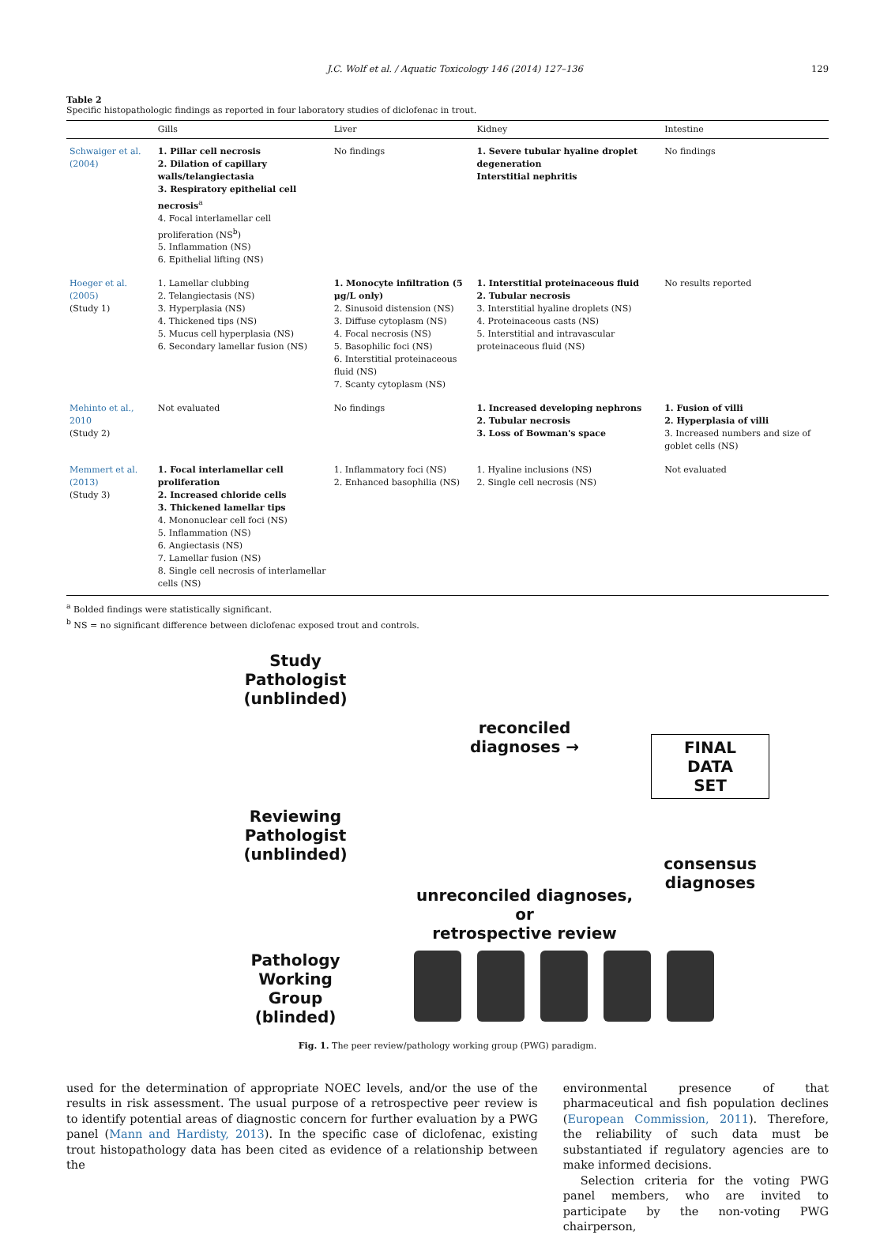J.C. Wolf et al. / Aquatic Toxicology 146 (2014) 127–136 129
Table 2
Specific histopathologic findings as reported in four laboratory studies of diclofenac in trout.
| | Gills | Liver | Kidney | Intestine |
| --- | --- | --- | --- | --- |
| Schwaiger et al. (2004) | 1. Pillar cell necrosis 2. Dilation of capillary walls/telangiectasia 3. Respiratory epithelial cell necrosis<sup>a</sup> 4. Focal interlamellar cell proliferation (NS<sup>b</sup>) 5. Inflammation (NS) 6. Epithelial lifting (NS) | No findings | 1. Severe tubular hyaline droplet degeneration Interstitial nephritis | No findings |
| Hoeger et al. (2005) (Study 1) | 1. Lamellar clubbing 2. Telangiectasis (NS) 3. Hyperplasia (NS) 4. Thickened tips (NS) 5. Mucus cell hyperplasia (NS) 6. Secondary lamellar fusion (NS) | 1. Monocyte infiltration (5 μg/L only) 2. Sinusoid distension (NS) 3. Diffuse cytoplasm (NS) 4. Focal necrosis (NS) 5. Basophilic foci (NS) 6. Interstitial proteinaceous fluid (NS) 7. Scanty cytoplasm (NS) | 1. Interstitial proteinaceous fluid 2. Tubular necrosis 3. Interstitial hyaline droplets (NS) 4. Proteinaceous casts (NS) 5. Interstitial and intravascular proteinaceous fluid (NS) | No results reported |
| Mehinto et al., 2010 (Study 2) | Not evaluated | No findings | 1. Increased developing nephrons 2. Tubular necrosis 3. Loss of Bowman's space | 1. Fusion of villi 2. Hyperplasia of villi 3. Increased numbers and size of goblet cells (NS) |
| Memmert et al. (2013) (Study 3) | 1. Focal interlamellar cell proliferation 2. Increased chloride cells 3. Thickened lamellar tips 4. Mononuclear cell foci (NS) 5. Inflammation (NS) 6. Angiectasis (NS) 7. Lamellar fusion (NS) 8. Single cell necrosis of interlamellar cells (NS) | 1. Inflammatory foci (NS) 2. Enhanced basophilia (NS) | 1. Hyaline inclusions (NS) 2. Single cell necrosis (NS) | Not evaluated |
<sup>a</sup> Bolded findings were statistically significant.
<sup>b</sup> NS = no significant difference between diclofenac exposed trout and controls.
Study
Pathologist
(unblinded)
reconciled
diagnoses →
FINAL DATA
SET
Reviewing
Pathologist
(unblinded)
unreconciled diagnoses,
or
retrospective review
consensus
diagnoses
Pathology
Working
Group
(blinded)
Fig. 1. The peer review/pathology working group (PWG) paradigm.
used for the determination of appropriate NOEC levels, and/or the use of the results in risk assessment. The usual purpose of a retrospective peer review is to identify potential areas of diagnostic concern for further evaluation by a PWG panel (Mann and Hardisty, 2013). In the specific case of diclofenac, existing trout histopathology data has been cited as evidence of a relationship between the
environmental presence of that pharmaceutical and fish population declines (European Commission, 2011). Therefore, the reliability of such data must be substantiated if regulatory agencies are to make informed decisions.
Selection criteria for the voting PWG panel members, who are invited to participate by the non-voting PWG chairperson,